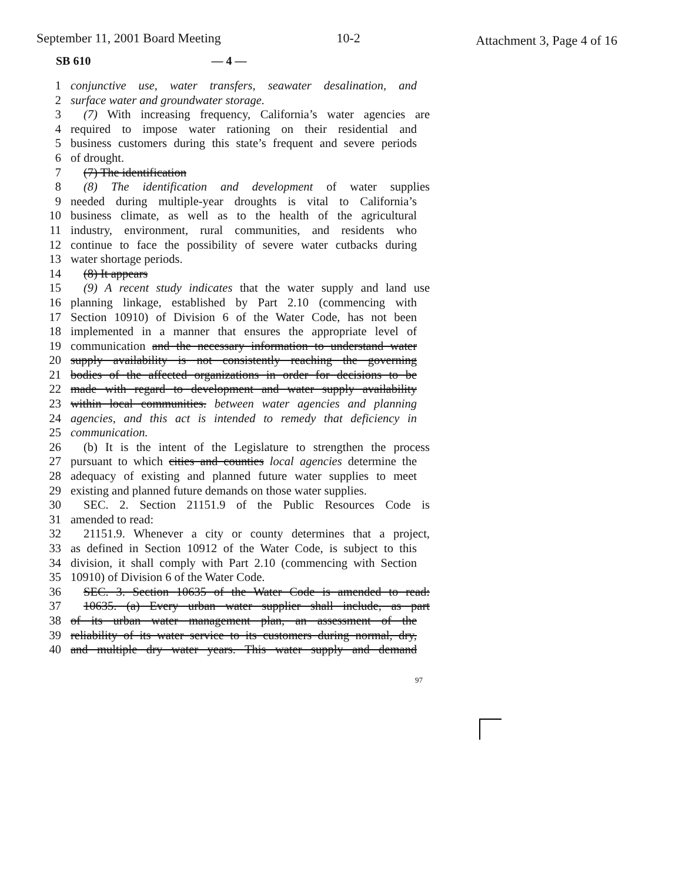September 11, 2001 Board Meeting 10-2 Attachment 3, Page 4 of 16
SB 610 — 4 —
1 conjunctive use, water transfers, seawater desalination, and
2 surface water and groundwater storage.
3 (7) With increasing frequency, California’s water agencies are
4 required to impose water rationing on their residential and
5 business customers during this state’s frequent and severe periods
6 of drought.
7 (7) The identification
8 (8) The identification and development of water supplies
9 needed during multiple-year droughts is vital to California’s
10 business climate, as well as to the health of the agricultural
11 industry, environment, rural communities, and residents who
12 continue to face the possibility of severe water cutbacks during
13 water shortage periods.
14 (8) It appears
15 (9) A recent study indicates that the water supply and land use
16 planning linkage, established by Part 2.10 (commencing with
17 Section 10910) of Division 6 of the Water Code, has not been
18 implemented in a manner that ensures the appropriate level of
19 communication and the necessary information to understand water
20 supply availability is not consistently reaching the governing
21 bodies of the affected organizations in order for decisions to be
22 made with regard to development and water supply availability
23 within local communities. between water agencies and planning
24 agencies, and this act is intended to remedy that deficiency in
25 communication.
26 (b) It is the intent of the Legislature to strengthen the process
27 pursuant to which cities and counties local agencies determine the
28 adequacy of existing and planned future water supplies to meet
29 existing and planned future demands on those water supplies.
30 SEC. 2. Section 21151.9 of the Public Resources Code is
31 amended to read:
32 21151.9. Whenever a city or county determines that a project,
33 as defined in Section 10912 of the Water Code, is subject to this
34 division, it shall comply with Part 2.10 (commencing with Section
35 10910) of Division 6 of the Water Code.
36 SEC. 3. Section 10635 of the Water Code is amended to read:
37 10635. (a) Every urban water supplier shall include, as part
38 of its urban water management plan, an assessment of the
39 reliability of its water service to its customers during normal, dry,
40 and multiple dry water years. This water supply and demand
97